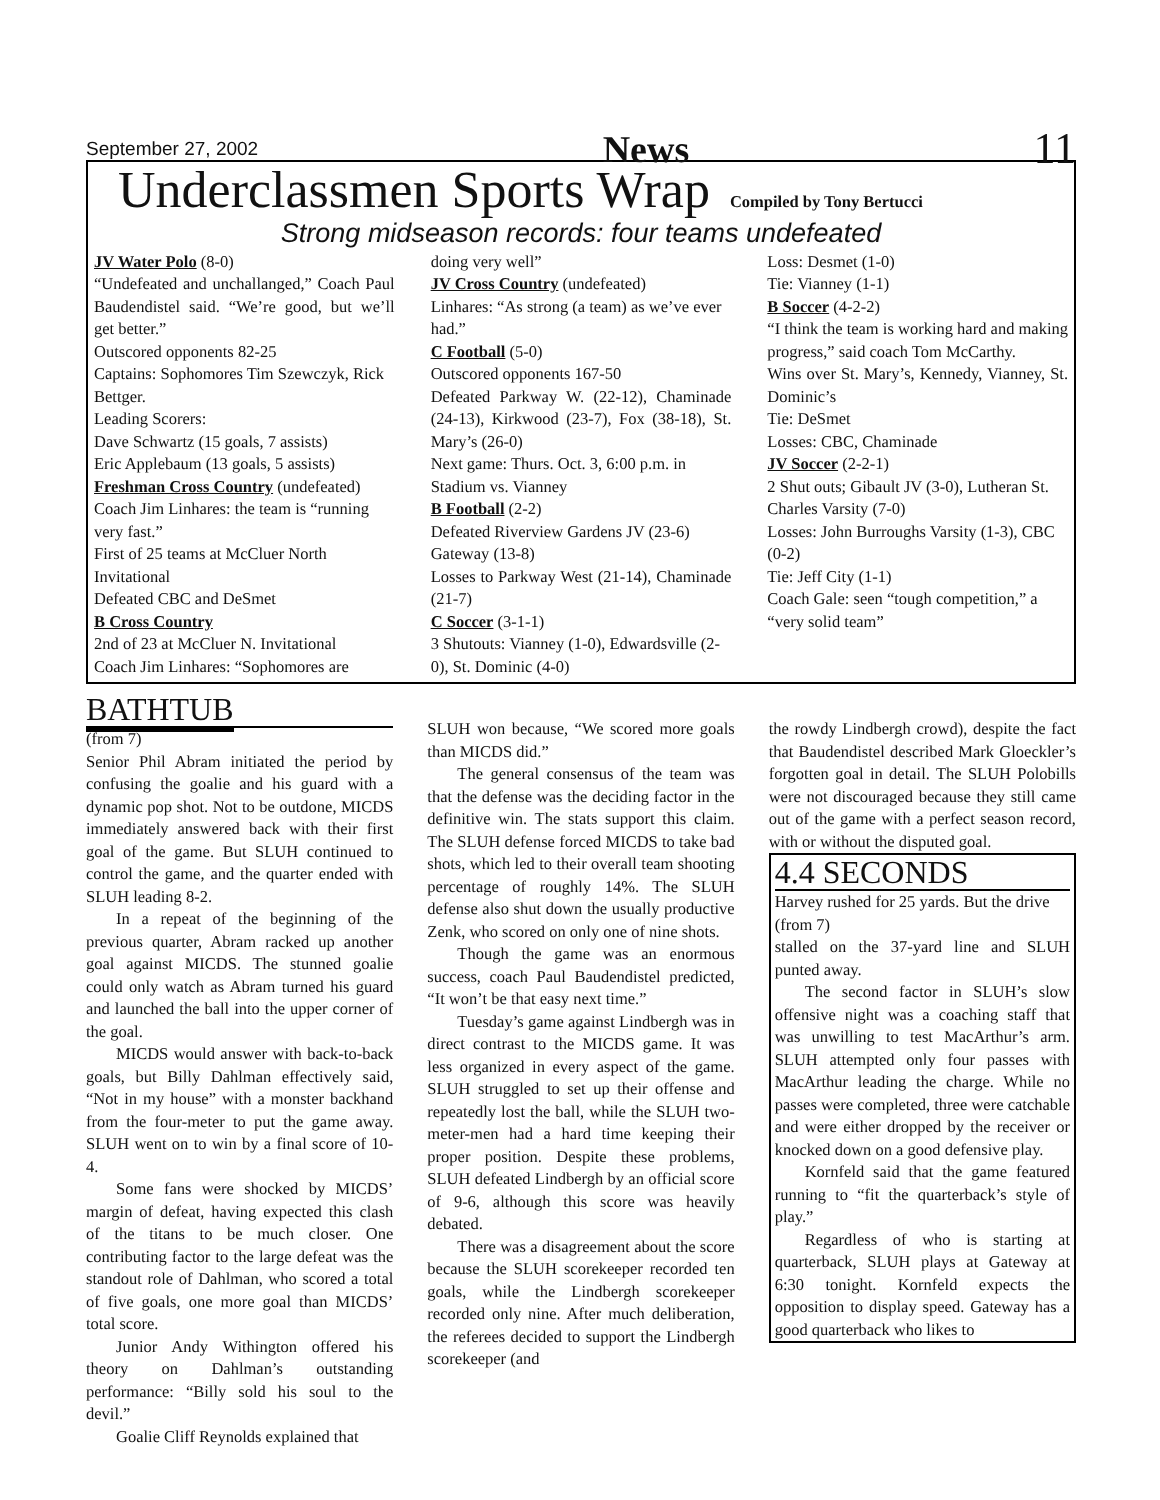September 27, 2002 News 11
Underclassmen Sports Wrap
Compiled by Tony Bertucci
Strong midseason records: four teams undefeated
JV Water Polo (8-0)
“Undefeated and unchallanged,” Coach Paul Baudendistel said. “We’re good, but we’ll get better.”
Outscored opponents 82-25
Captains: Sophomores Tim Szewczyk, Rick Bettger.
Leading Scorers:
Dave Schwartz (15 goals, 7 assists)
Eric Applebaum (13 goals, 5 assists)
Freshman Cross Country (undefeated)
Coach Jim Linhares: the team is “running very fast.”
First of 25 teams at McCluer North Invitational
Defeated CBC and DeSmet
B Cross Country
2nd of 23 at McCluer N. Invitational
Coach Jim Linhares: “Sophomores are
doing very well”
JV Cross Country (undefeated)
Linhares: “As strong (a team) as we’ve ever had.”
C Football (5-0)
Outscored opponents 167-50
Defeated Parkway W. (22-12), Chaminade (24-13), Kirkwood (23-7), Fox (38-18), St. Mary’s (26-0)
Next game: Thurs. Oct. 3, 6:00 p.m. in Stadium vs. Vianney
B Football (2-2)
Defeated Riverview Gardens JV (23-6) Gateway (13-8)
Losses to Parkway West (21-14), Chaminade (21-7)
C Soccer (3-1-1)
3 Shutouts: Vianney (1-0), Edwardsville (2-0), St. Dominic (4-0)
Loss: Desmet (1-0)
Tie: Vianney (1-1)
B Soccer (4-2-2)
“I think the team is working hard and making progress,” said coach Tom McCarthy.
Wins over St. Mary’s, Kennedy, Vianney, St. Dominic’s
Tie: DeSmet
Losses: CBC, Chaminade
JV Soccer (2-2-1)
2 Shut outs; Gibault JV (3-0), Lutheran St. Charles Varsity (7-0)
Losses: John Burroughs Varsity (1-3), CBC (0-2)
Tie: Jeff City (1-1)
Coach Gale: seen “tough competition,” a “very solid team”
BATHTUB
(from 7)
Senior Phil Abram initiated the period by confusing the goalie and his guard with a dynamic pop shot. Not to be outdone, MICDS immediately answered back with their first goal of the game. But SLUH continued to control the game, and the quarter ended with SLUH leading 8-2.
In a repeat of the beginning of the previous quarter, Abram racked up another goal against MICDS. The stunned goalie could only watch as Abram turned his guard and launched the ball into the upper corner of the goal.
MICDS would answer with back-to-back goals, but Billy Dahlman effectively said, “Not in my house” with a monster backhand from the four-meter to put the game away. SLUH went on to win by a final score of 10-4.
Some fans were shocked by MICDS’ margin of defeat, having expected this clash of the titans to be much closer. One contributing factor to the large defeat was the standout role of Dahlman, who scored a total of five goals, one more goal than MICDS’ total score.
Junior Andy Withington offered his theory on Dahlman’s outstanding performance: “Billy sold his soul to the devil.”
Goalie Cliff Reynolds explained that
SLUH won because, “We scored more goals than MICDS did.”
The general consensus of the team was that the defense was the deciding factor in the definitive win. The stats support this claim. The SLUH defense forced MICDS to take bad shots, which led to their overall team shooting percentage of roughly 14%. The SLUH defense also shut down the usually productive Zenk, who scored on only one of nine shots.
Though the game was an enormous success, coach Paul Baudendistel predicted, “It won’t be that easy next time.”
Tuesday’s game against Lindbergh was in direct contrast to the MICDS game. It was less organized in every aspect of the game. SLUH struggled to set up their offense and repeatedly lost the ball, while the SLUH two-meter-men had a hard time keeping their proper position. Despite these problems, SLUH defeated Lindbergh by an official score of 9-6, although this score was heavily debated.
There was a disagreement about the score because the SLUH scorekeeper recorded ten goals, while the Lindbergh scorekeeper recorded only nine. After much deliberation, the referees decided to support the Lindbergh scorekeeper (and
the rowdy Lindbergh crowd), despite the fact that Baudendistel described Mark Gloeckler’s forgotten goal in detail. The SLUH Polobills were not discouraged because they still came out of the game with a perfect season record, with or without the disputed goal.
4.4 SECONDS
Harvey rushed for 25 yards. But the drive
(from 7)
stalled on the 37-yard line and SLUH punted away.
The second factor in SLUH’s slow offensive night was a coaching staff that was unwilling to test MacArthur’s arm. SLUH attempted only four passes with MacArthur leading the charge. While no passes were completed, three were catchable and were either dropped by the receiver or knocked down on a good defensive play.
Kornfeld said that the game featured running to “fit the quarterback’s style of play.”
Regardless of who is starting at quarterback, SLUH plays at Gateway at 6:30 tonight. Kornfeld expects the opposition to display speed. Gateway has a good quarterback who likes to